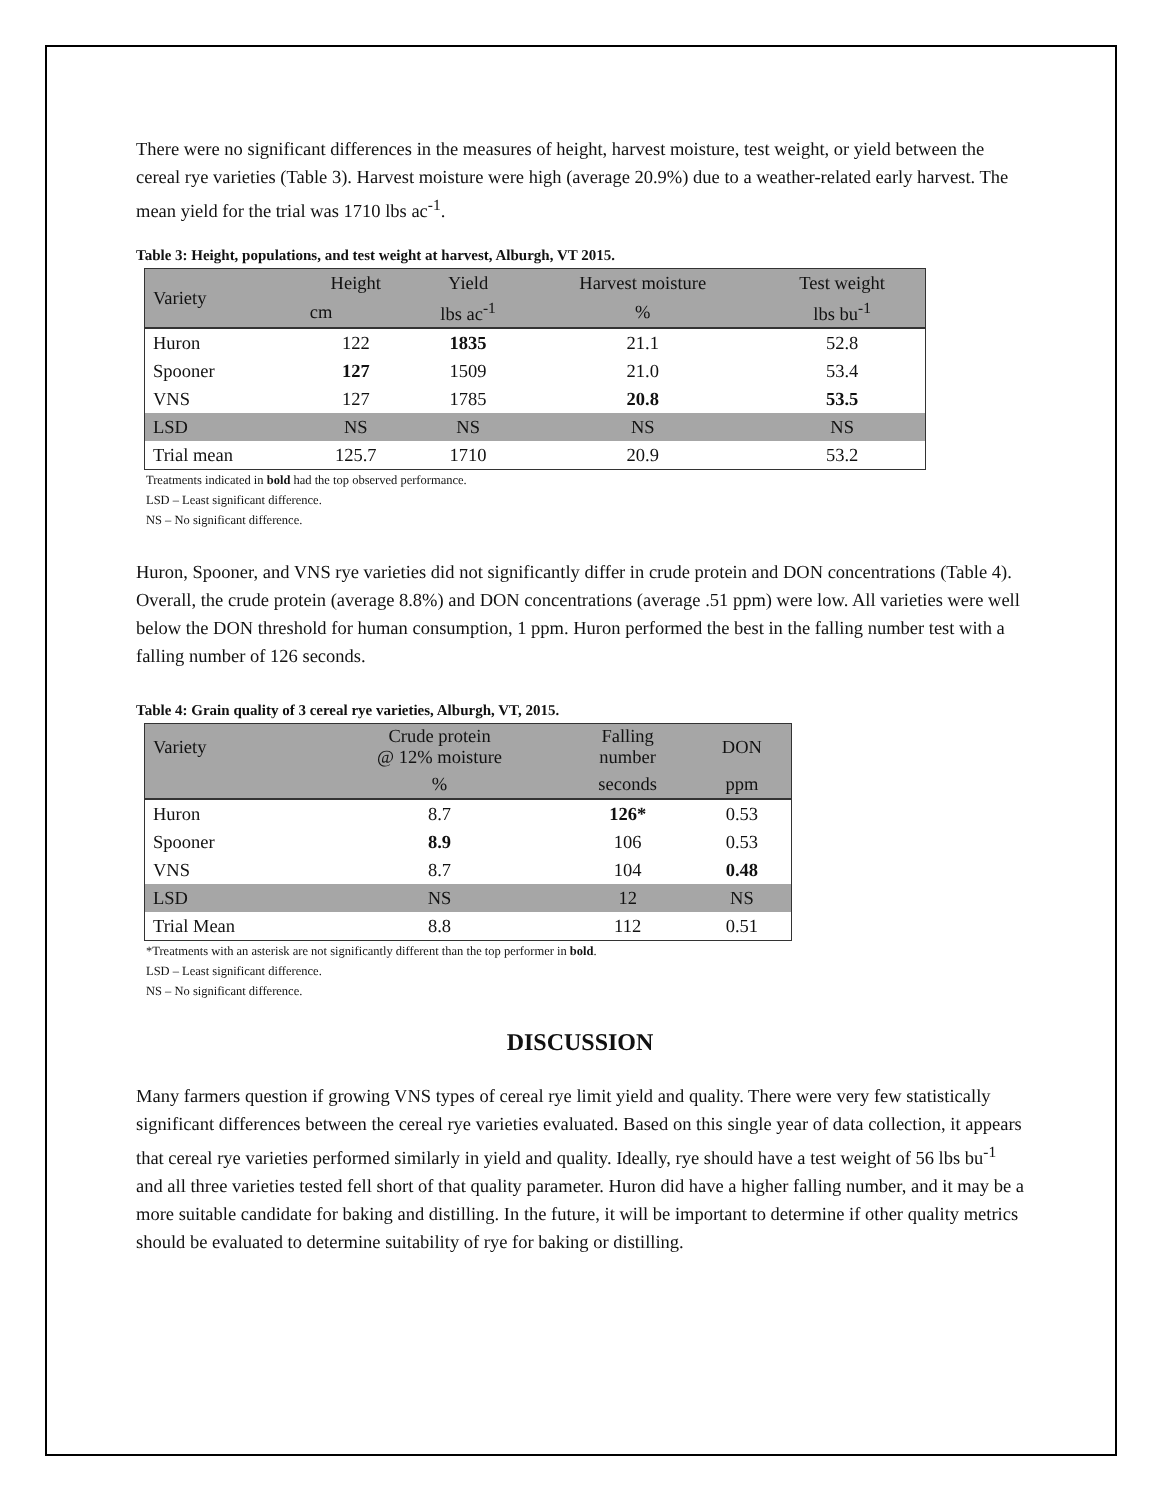There were no significant differences in the measures of height, harvest moisture, test weight, or yield between the cereal rye varieties (Table 3). Harvest moisture were high (average 20.9%) due to a weather-related early harvest. The mean yield for the trial was 1710 lbs ac<sup>-1</sup>.
Table 3: Height, populations, and test weight at harvest, Alburgh, VT 2015.
| Variety | Height | Yield | Harvest moisture | Test weight |
| --- | --- | --- | --- | --- |
| | cm | lbs ac<sup>-1</sup> | % | lbs bu<sup>-1</sup> |
| Huron | 122 | 1835 | 21.1 | 52.8 |
| Spooner | 127 | 1509 | 21.0 | 53.4 |
| VNS | 127 | 1785 | 20.8 | 53.5 |
| LSD | NS | NS | NS | NS |
| Trial mean | 125.7 | 1710 | 20.9 | 53.2 |
Treatments indicated in bold had the top observed performance.
LSD – Least significant difference.
NS – No significant difference.
Huron, Spooner, and VNS rye varieties did not significantly differ in crude protein and DON concentrations (Table 4). Overall, the crude protein (average 8.8%) and DON concentrations (average .51 ppm) were low. All varieties were well below the DON threshold for human consumption, 1 ppm. Huron performed the best in the falling number test with a falling number of 126 seconds.
Table 4: Grain quality of 3 cereal rye varieties, Alburgh, VT, 2015.
| Variety | Crude protein @ 12% moisture | Falling number | DON |
| --- | --- | --- | --- |
| | % | seconds | ppm |
| Huron | 8.7 | 126* | 0.53 |
| Spooner | 8.9 | 106 | 0.53 |
| VNS | 8.7 | 104 | 0.48 |
| LSD | NS | 12 | NS |
| Trial Mean | 8.8 | 112 | 0.51 |
*Treatments with an asterisk are not significantly different than the top performer in bold.
LSD – Least significant difference.
NS – No significant difference.
DISCUSSION
Many farmers question if growing VNS types of cereal rye limit yield and quality. There were very few statistically significant differences between the cereal rye varieties evaluated. Based on this single year of data collection, it appears that cereal rye varieties performed similarly in yield and quality. Ideally, rye should have a test weight of 56 lbs bu<sup>-1</sup> and all three varieties tested fell short of that quality parameter. Huron did have a higher falling number, and it may be a more suitable candidate for baking and distilling. In the future, it will be important to determine if other quality metrics should be evaluated to determine suitability of rye for baking or distilling.